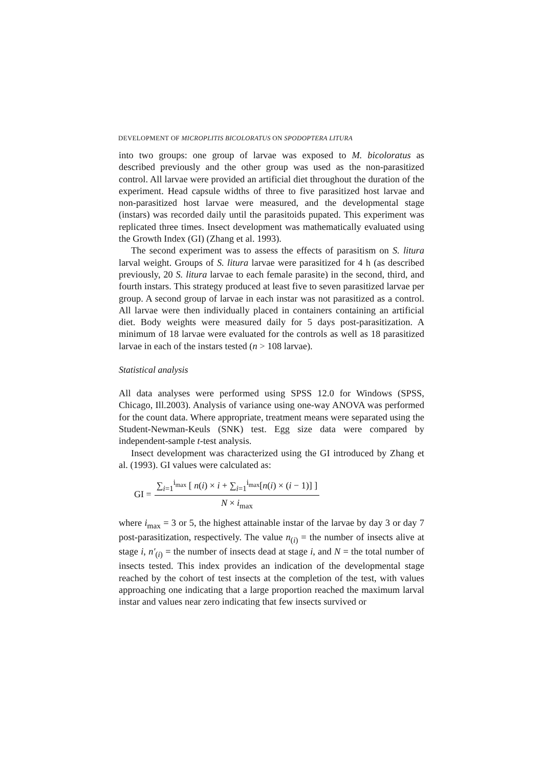DEVELOPMENT OF MICROPLITIS BICOLORATUS ON SPODOPTERA LITURA
into two groups: one group of larvae was exposed to M. bicoloratus as described previously and the other group was used as the non-parasitized control. All larvae were provided an artificial diet throughout the duration of the experiment. Head capsule widths of three to five parasitized host larvae and non-parasitized host larvae were measured, and the developmental stage (instars) was recorded daily until the parasitoids pupated. This experiment was replicated three times. Insect development was mathematically evaluated using the Growth Index (GI) (Zhang et al. 1993).
The second experiment was to assess the effects of parasitism on S. litura larval weight. Groups of S. litura larvae were parasitized for 4 h (as described previously, 20 S. litura larvae to each female parasite) in the second, third, and fourth instars. This strategy produced at least five to seven parasitized larvae per group. A second group of larvae in each instar was not parasitized as a control. All larvae were then individually placed in containers containing an artificial diet. Body weights were measured daily for 5 days post-parasitization. A minimum of 18 larvae were evaluated for the controls as well as 18 parasitized larvae in each of the instars tested (n > 108 larvae).
Statistical analysis
All data analyses were performed using SPSS 12.0 for Windows (SPSS, Chicago, Ill.2003). Analysis of variance using one-way ANOVA was performed for the count data. Where appropriate, treatment means were separated using the Student-Newman-Keuls (SNK) test. Egg size data were compared by independent-sample t-test analysis.
Insect development was characterized using the GI introduced by Zhang et al. (1993). GI values were calculated as:
GI = ∑<sub>i=1</sub><sup>i<sub>max</sub></sup> [ n(i) × i + ∑<sub>i=1</sub><sup>i<sub>max</sub></sup>[n(i) × (i − 1)] ] N × i<sub>max</sub>
where i<sub>max</sub> = 3 or 5, the highest attainable instar of the larvae by day 3 or day 7 post-parasitization, respectively. The value n<sub>(i)</sub> = the number of insects alive at stage i, n′<sub>(i)</sub> = the number of insects dead at stage i, and N = the total number of insects tested. This index provides an indication of the developmental stage reached by the cohort of test insects at the completion of the test, with values approaching one indicating that a large proportion reached the maximum larval instar and values near zero indicating that few insects survived or